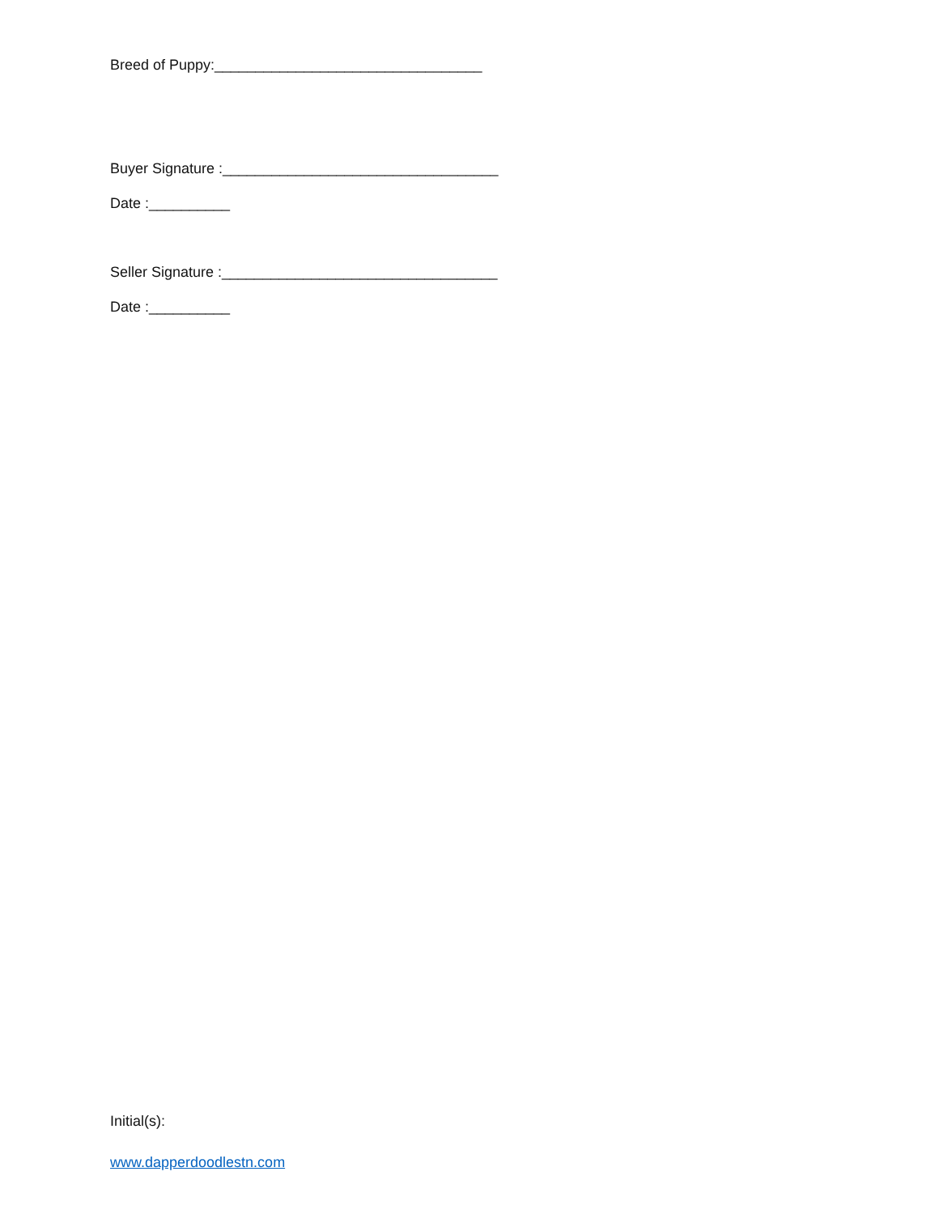Breed of Puppy:_________________________________
Buyer Signature :__________________________________
Date :__________
Seller Signature :__________________________________
Date :__________
Initial(s):
www.dapperdoodlestn.com